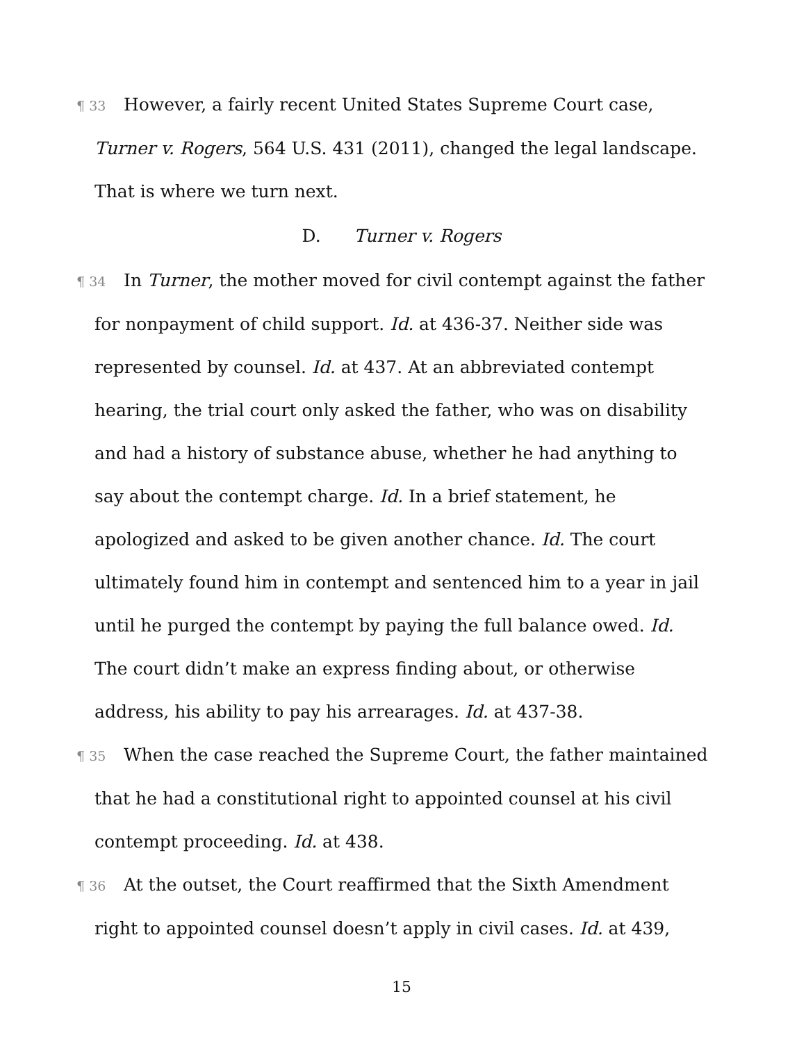¶ 33 However, a fairly recent United States Supreme Court case, Turner v. Rogers, 564 U.S. 431 (2011), changed the legal landscape. That is where we turn next.
D. Turner v. Rogers
¶ 34 In Turner, the mother moved for civil contempt against the father for nonpayment of child support. Id. at 436-37. Neither side was represented by counsel. Id. at 437. At an abbreviated contempt hearing, the trial court only asked the father, who was on disability and had a history of substance abuse, whether he had anything to say about the contempt charge. Id. In a brief statement, he apologized and asked to be given another chance. Id. The court ultimately found him in contempt and sentenced him to a year in jail until he purged the contempt by paying the full balance owed. Id. The court didn’t make an express finding about, or otherwise address, his ability to pay his arrearages. Id. at 437-38.
¶ 35 When the case reached the Supreme Court, the father maintained that he had a constitutional right to appointed counsel at his civil contempt proceeding. Id. at 438.
¶ 36 At the outset, the Court reaffirmed that the Sixth Amendment right to appointed counsel doesn’t apply in civil cases. Id. at 439,
15